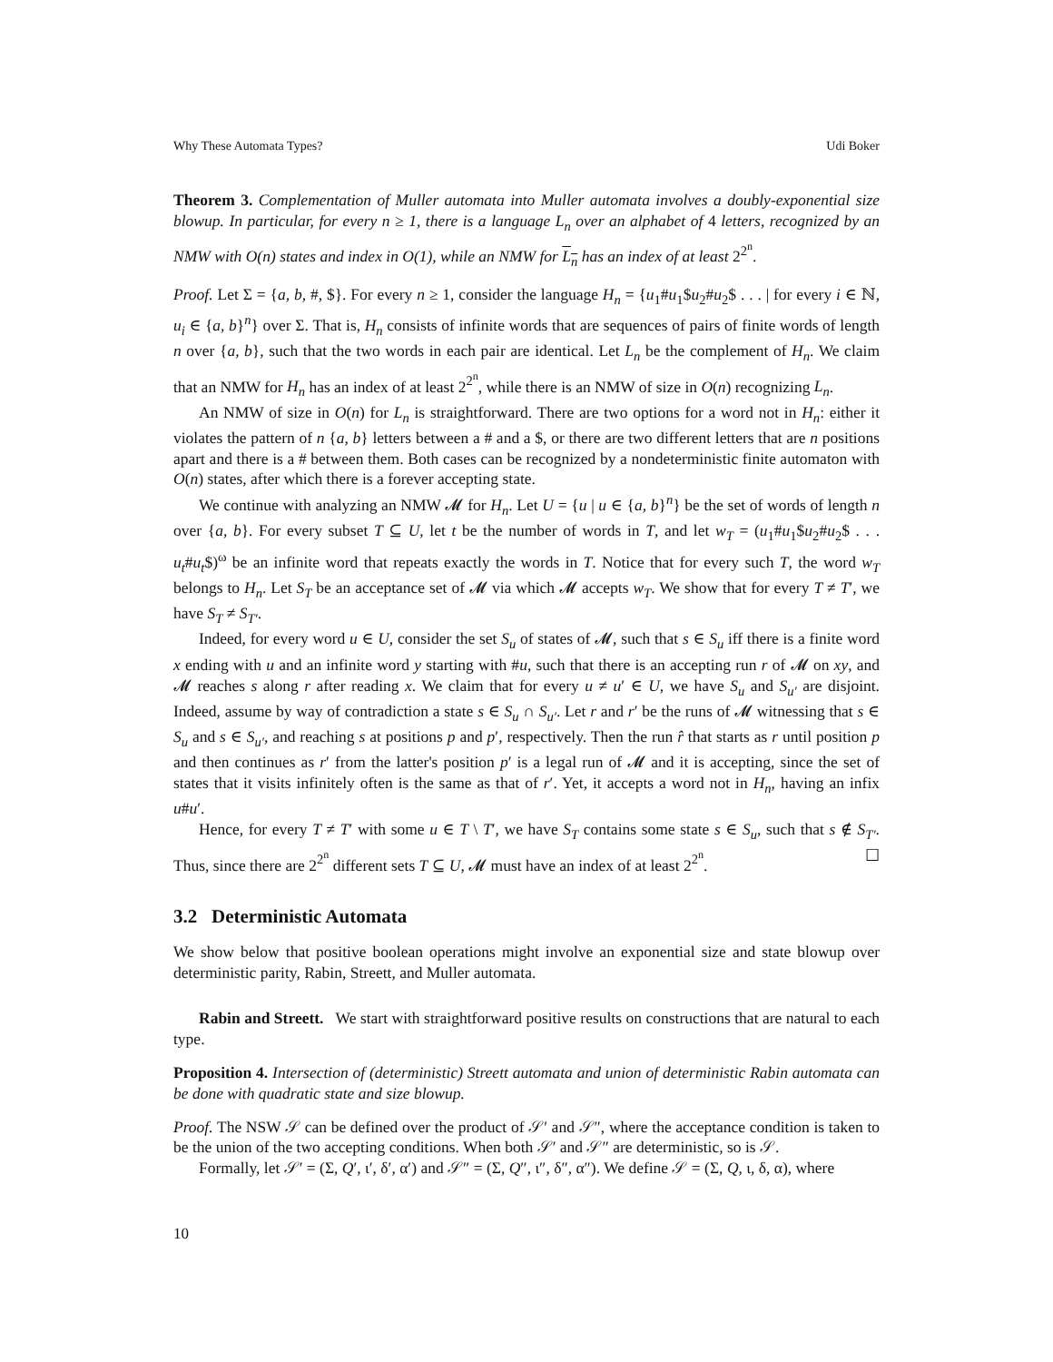Why These Automata Types? Udi Boker
Theorem 3. Complementation of Muller automata into Muller automata involves a doubly-exponential size blowup. In particular, for every n ≥ 1, there is a language L<sub>n</sub> over an alphabet of 4 letters, recognized by an NMW with O(n) states and index in O(1), while an NMW for L<sub>n</sub> has an index of at least 2<sup>2<sup>n</sup></sup>.
Proof. Let Σ = {a, b, #, $}. For every n ≥ 1, consider the language H<sub>n</sub> = {u<sub>1</sub>#u<sub>1</sub>$u<sub>2</sub>#u<sub>2</sub>$ . . . | for every i ∈ ℕ, u<sub>i</sub> ∈ {a, b}<sup>n</sup>} over Σ. That is, H<sub>n</sub> consists of infinite words that are sequences of pairs of finite words of length n over {a, b}, such that the two words in each pair are identical. Let L<sub>n</sub> be the complement of H<sub>n</sub>. We claim that an NMW for H<sub>n</sub> has an index of at least 2<sup>2<sup>n</sup></sup>, while there is an NMW of size in O(n) recognizing L<sub>n</sub>.
An NMW of size in O(n) for L<sub>n</sub> is straightforward. There are two options for a word not in H<sub>n</sub>: either it violates the pattern of n {a, b} letters between a # and a $, or there are two different letters that are n positions apart and there is a # between them. Both cases can be recognized by a nondeterministic finite automaton with O(n) states, after which there is a forever accepting state.
We continue with analyzing an NMW 𝓜 for H<sub>n</sub>. Let U = {u | u ∈ {a, b}<sup>n</sup>} be the set of words of length n over {a, b}. For every subset T ⊆ U, let t be the number of words in T, and let w<sub>T</sub> = (u<sub>1</sub>#u<sub>1</sub>$u<sub>2</sub>#u<sub>2</sub>$ . . . u<sub>t</sub>#u<sub>t</sub>$)<sup>ω</sup> be an infinite word that repeats exactly the words in T. Notice that for every such T, the word w<sub>T</sub> belongs to H<sub>n</sub>. Let S<sub>T</sub> be an acceptance set of 𝓜 via which 𝓜 accepts w<sub>T</sub>. We show that for every T ≠ T′, we have S<sub>T</sub> ≠ S<sub>T′</sub>.
Indeed, for every word u ∈ U, consider the set S<sub>u</sub> of states of 𝓜, such that s ∈ S<sub>u</sub> iff there is a finite word x ending with u and an infinite word y starting with #u, such that there is an accepting run r of 𝓜 on xy, and 𝓜 reaches s along r after reading x. We claim that for every u ≠ u′ ∈ U, we have S<sub>u</sub> and S<sub>u′</sub> are disjoint. Indeed, assume by way of contradiction a state s ∈ S<sub>u</sub> ∩ S<sub>u′</sub>. Let r and r′ be the runs of 𝓜 witnessing that s ∈ S<sub>u</sub> and s ∈ S<sub>u′</sub>, and reaching s at positions p and p′, respectively. Then the run r̂ that starts as r until position p and then continues as r′ from the latter's position p′ is a legal run of 𝓜 and it is accepting, since the set of states that it visits infinitely often is the same as that of r′. Yet, it accepts a word not in H<sub>n</sub>, having an infix u#u′.
Hence, for every T ≠ T′ with some u ∈ T \ T′, we have S<sub>T</sub> contains some state s ∈ S<sub>u</sub>, such that s ∉ S<sub>T′</sub>. Thus, since there are 2<sup>2<sup>n</sup></sup> different sets T ⊆ U, 𝓜 must have an index of at least 2<sup>2<sup>n</sup></sup>. ☐
3.2 Deterministic Automata
We show below that positive boolean operations might involve an exponential size and state blowup over deterministic parity, Rabin, Streett, and Muller automata.
Rabin and Streett. We start with straightforward positive results on constructions that are natural to each type.
Proposition 4. Intersection of (deterministic) Streett automata and union of deterministic Rabin automata can be done with quadratic state and size blowup.
Proof. The NSW 𝒮 can be defined over the product of 𝒮′ and 𝒮″, where the acceptance condition is taken to be the union of the two accepting conditions. When both 𝒮′ and 𝒮″ are deterministic, so is 𝒮.
Formally, let 𝒮′ = (Σ, Q′, ι′, δ′, α′) and 𝒮″ = (Σ, Q″, ι″, δ″, α″). We define 𝒮 = (Σ, Q, ι, δ, α), where
10